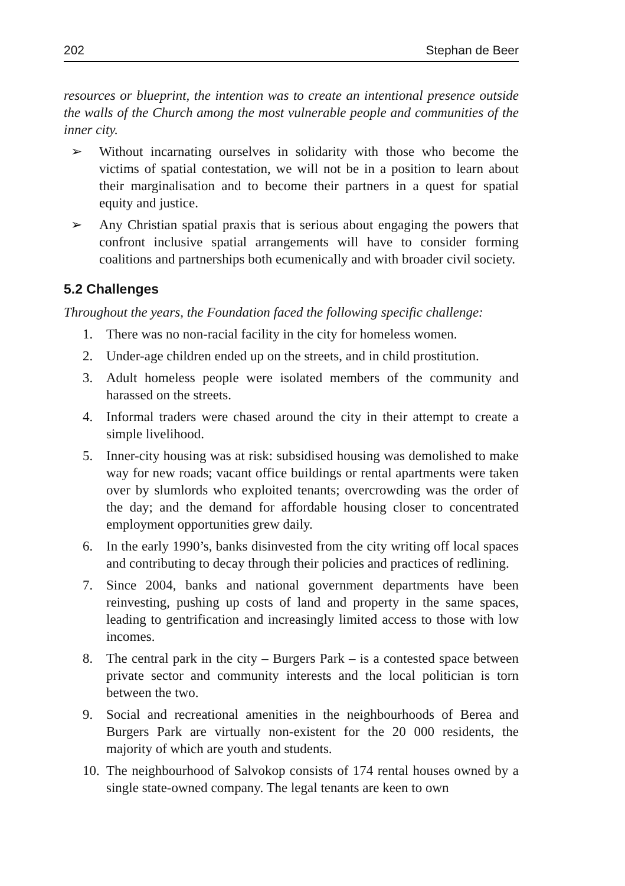202 Stephan de Beer
resources or blueprint, the intention was to create an intentional presence outside the walls of the Church among the most vulnerable people and communities of the inner city.
➢ Without incarnating ourselves in solidarity with those who become the victims of spatial contestation, we will not be in a position to learn about their marginalisation and to become their partners in a quest for spatial equity and justice.
➢ Any Christian spatial praxis that is serious about engaging the powers that confront inclusive spatial arrangements will have to consider forming coalitions and partnerships both ecumenically and with broader civil society.
5.2 Challenges
Throughout the years, the Foundation faced the following specific challenge:
1. There was no non-racial facility in the city for homeless women.
2. Under-age children ended up on the streets, and in child prostitution.
3. Adult homeless people were isolated members of the community and harassed on the streets.
4. Informal traders were chased around the city in their attempt to create a simple livelihood.
5. Inner-city housing was at risk: subsidised housing was demolished to make way for new roads; vacant office buildings or rental apartments were taken over by slumlords who exploited tenants; overcrowding was the order of the day; and the demand for affordable housing closer to concentrated employment opportunities grew daily.
6. In the early 1990’s, banks disinvested from the city writing off local spaces and contributing to decay through their policies and practices of redlining.
7. Since 2004, banks and national government departments have been reinvesting, pushing up costs of land and property in the same spaces, leading to gentrification and increasingly limited access to those with low incomes.
8. The central park in the city – Burgers Park – is a contested space between private sector and community interests and the local politician is torn between the two.
9. Social and recreational amenities in the neighbourhoods of Berea and Burgers Park are virtually non-existent for the 20 000 residents, the majority of which are youth and students.
10. The neighbourhood of Salvokop consists of 174 rental houses owned by a single state-owned company. The legal tenants are keen to own